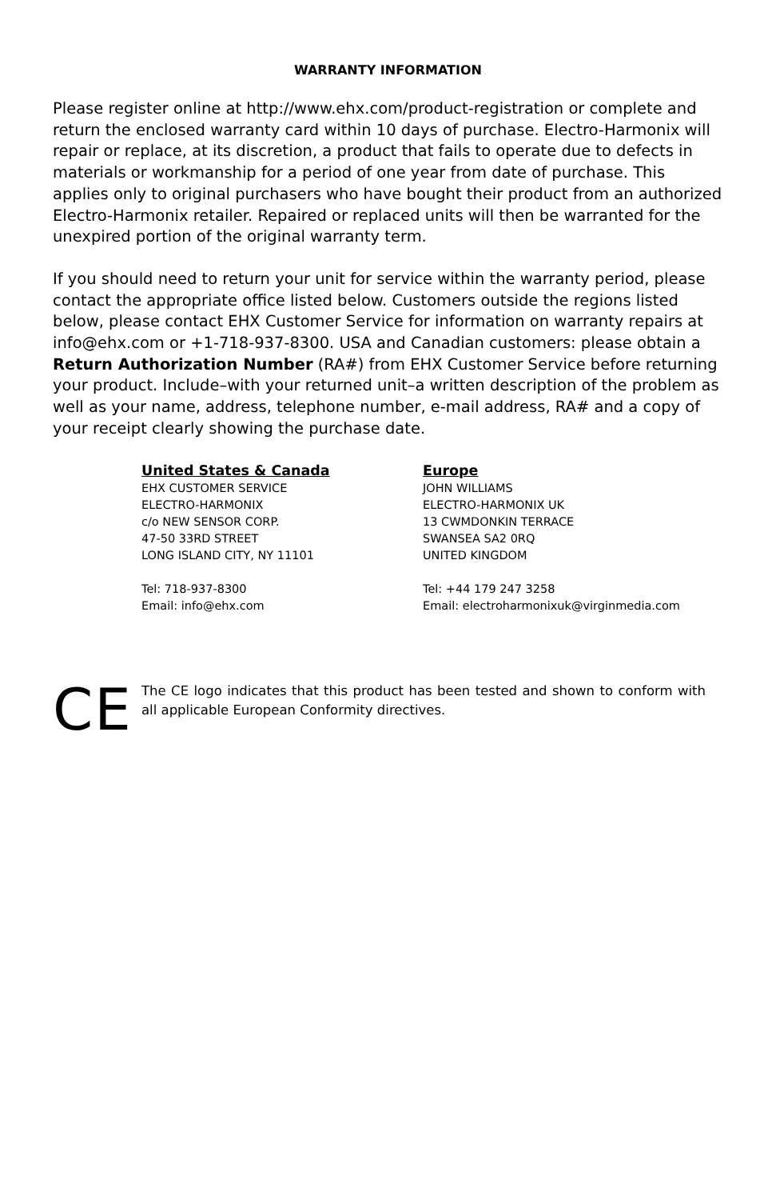WARRANTY INFORMATION
Please register online at http://www.ehx.com/product-registration or complete and return the enclosed warranty card within 10 days of purchase. Electro-Harmonix will repair or replace, at its discretion, a product that fails to operate due to defects in materials or workmanship for a period of one year from date of purchase. This applies only to original purchasers who have bought their product from an authorized Electro-Harmonix retailer. Repaired or replaced units will then be warranted for the unexpired portion of the original warranty term.
If you should need to return your unit for service within the warranty period, please contact the appropriate office listed below. Customers outside the regions listed below, please contact EHX Customer Service for information on warranty repairs at info@ehx.com or +1-718-937-8300. USA and Canadian customers: please obtain a Return Authorization Number (RA#) from EHX Customer Service before returning your product. Include–with your returned unit–a written description of the problem as well as your name, address, telephone number, e-mail address, RA# and a copy of your receipt clearly showing the purchase date.
United States & Canada
EHX CUSTOMER SERVICE
ELECTRO-HARMONIX
c/o NEW SENSOR CORP.
47-50 33RD STREET
LONG ISLAND CITY, NY 11101
Tel: 718-937-8300
Email: info@ehx.com
Europe
JOHN WILLIAMS
ELECTRO-HARMONIX UK
13 CWMDONKIN TERRACE
SWANSEA SA2 0RQ
UNITED KINGDOM
Tel: +44 179 247 3258
Email: electroharmonixuk@virginmedia.com
CE
The CE logo indicates that this product has been tested and shown to conform with all applicable European Conformity directives.